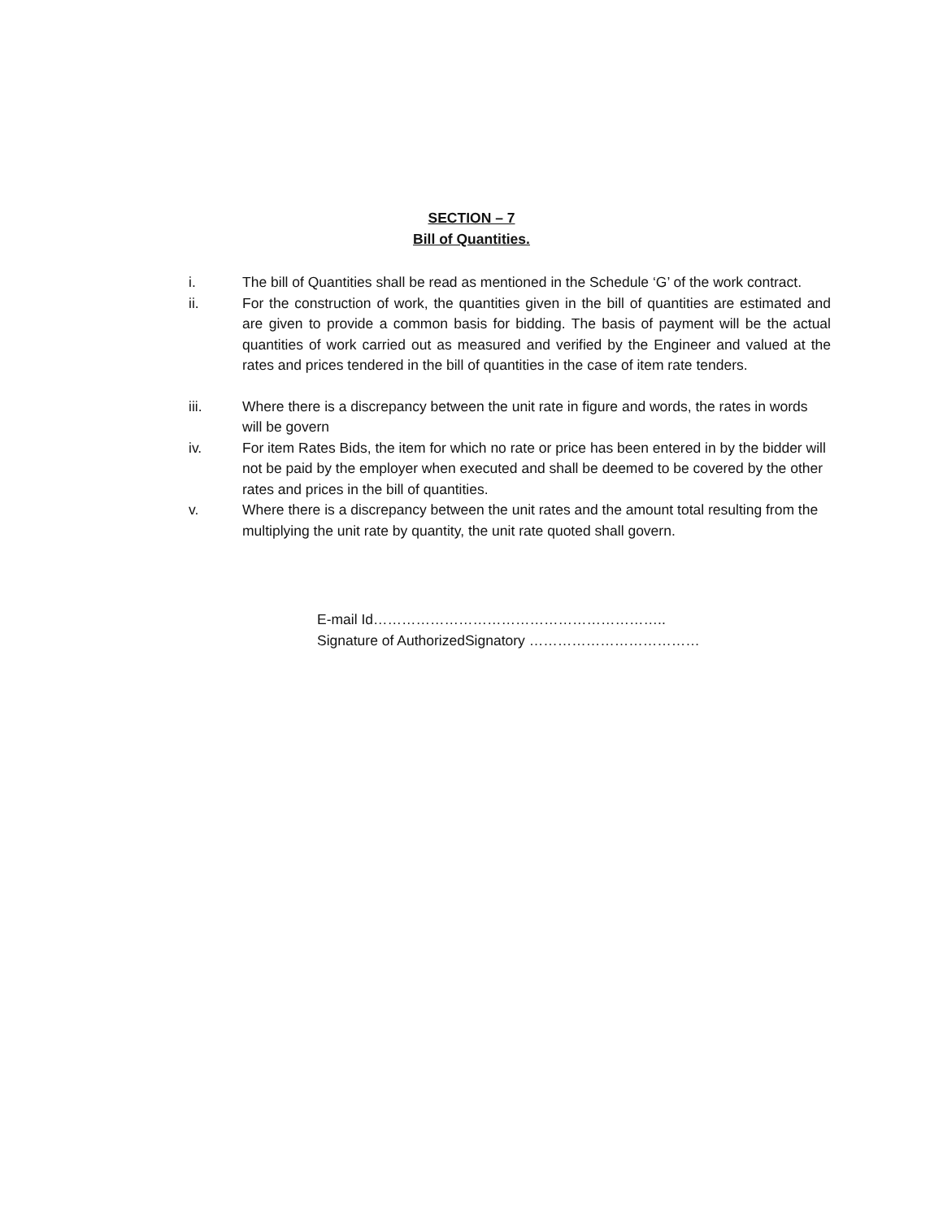SECTION – 7
Bill of Quantities.
i. The bill of Quantities shall be read as mentioned in the Schedule ‘G’ of the work contract.
ii. For the construction of work, the quantities given in the bill of quantities are estimated and are given to provide a common basis for bidding. The basis of payment will be the actual quantities of work carried out as measured and verified by the Engineer and valued at the rates and prices tendered in the bill of quantities in the case of item rate tenders.
iii. Where there is a discrepancy between the unit rate in figure and words, the rates in words will be govern
iv. For item Rates Bids, the item for which no rate or price has been entered in by the bidder will not be paid by the employer when executed and shall be deemed to be covered by the other rates and prices in the bill of quantities.
v. Where there is a discrepancy between the unit rates and the amount total resulting from the multiplying the unit rate by quantity, the unit rate quoted shall govern.
E-mail Id……………………………………………………..
Signature of AuthorizedSignatory ………………………………